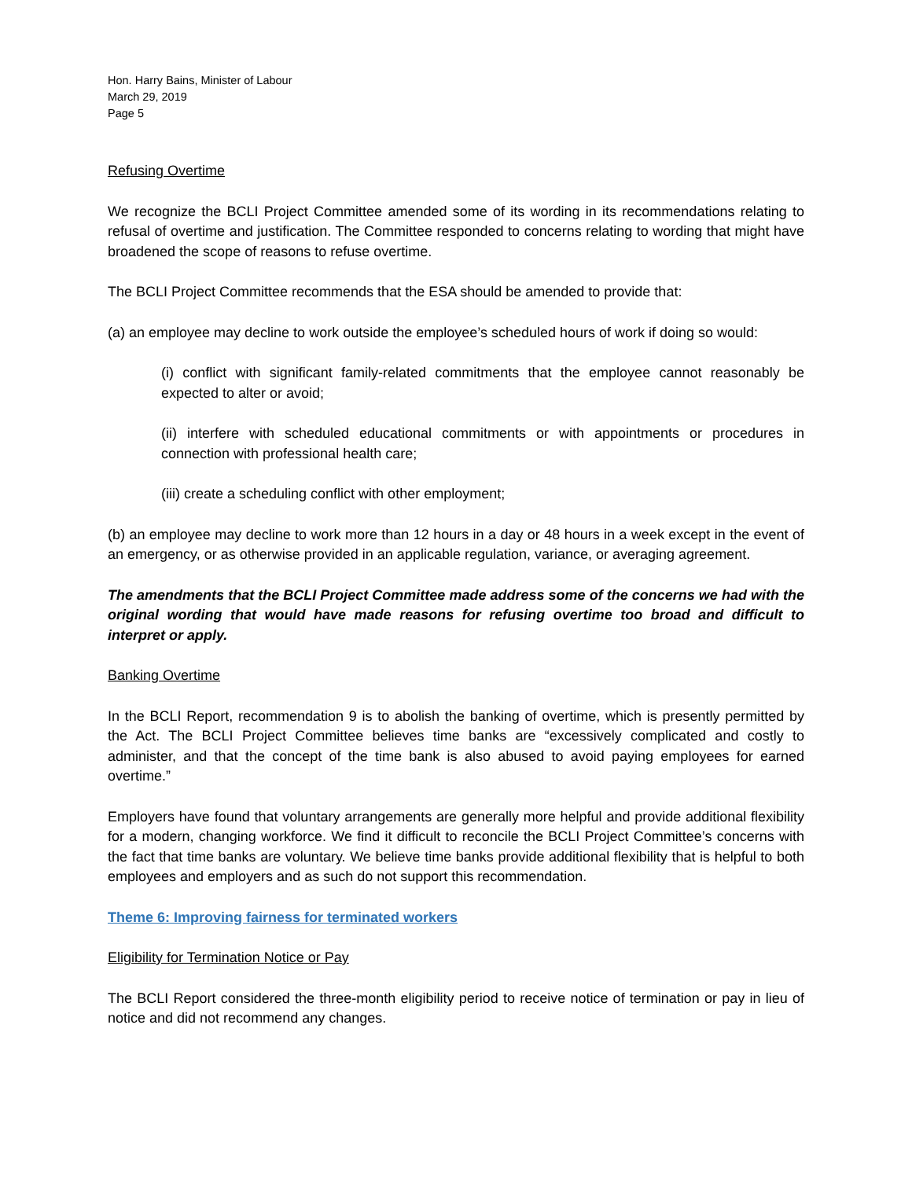Hon. Harry Bains, Minister of Labour
March 29, 2019
Page 5
Refusing Overtime
We recognize the BCLI Project Committee amended some of its wording in its recommendations relating to refusal of overtime and justification. The Committee responded to concerns relating to wording that might have broadened the scope of reasons to refuse overtime.
The BCLI Project Committee recommends that the ESA should be amended to provide that:
(a) an employee may decline to work outside the employee’s scheduled hours of work if doing so would:
(i) conflict with significant family-related commitments that the employee cannot reasonably be expected to alter or avoid;
(ii) interfere with scheduled educational commitments or with appointments or procedures in connection with professional health care;
(iii) create a scheduling conflict with other employment;
(b) an employee may decline to work more than 12 hours in a day or 48 hours in a week except in the event of an emergency, or as otherwise provided in an applicable regulation, variance, or averaging agreement.
The amendments that the BCLI Project Committee made address some of the concerns we had with the original wording that would have made reasons for refusing overtime too broad and difficult to interpret or apply.
Banking Overtime
In the BCLI Report, recommendation 9 is to abolish the banking of overtime, which is presently permitted by the Act. The BCLI Project Committee believes time banks are “excessively complicated and costly to administer, and that the concept of the time bank is also abused to avoid paying employees for earned overtime.”
Employers have found that voluntary arrangements are generally more helpful and provide additional flexibility for a modern, changing workforce. We find it difficult to reconcile the BCLI Project Committee’s concerns with the fact that time banks are voluntary. We believe time banks provide additional flexibility that is helpful to both employees and employers and as such do not support this recommendation.
Theme 6: Improving fairness for terminated workers
Eligibility for Termination Notice or Pay
The BCLI Report considered the three-month eligibility period to receive notice of termination or pay in lieu of notice and did not recommend any changes.